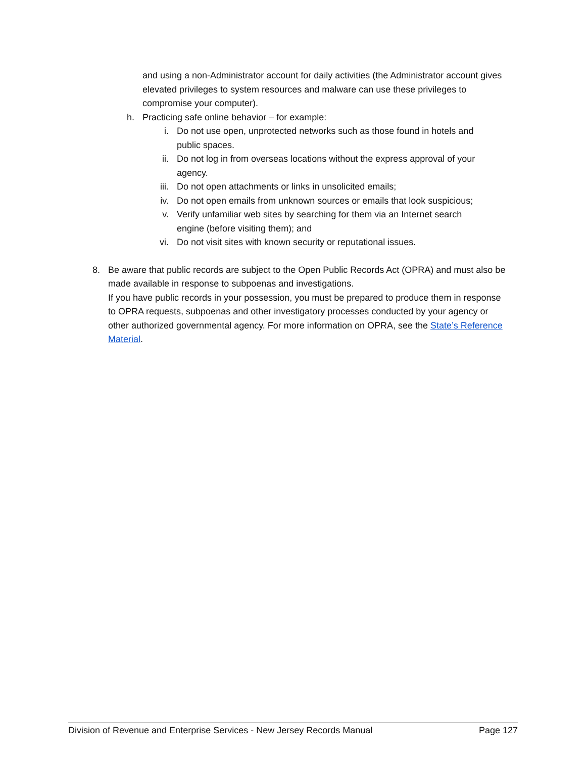and using a non-Administrator account for daily activities (the Administrator account gives elevated privileges to system resources and malware can use these privileges to compromise your computer).
h. Practicing safe online behavior – for example:
i. Do not use open, unprotected networks such as those found in hotels and public spaces.
ii. Do not log in from overseas locations without the express approval of your agency.
iii. Do not open attachments or links in unsolicited emails;
iv. Do not open emails from unknown sources or emails that look suspicious;
v. Verify unfamiliar web sites by searching for them via an Internet search engine (before visiting them); and
vi. Do not visit sites with known security or reputational issues.
8. Be aware that public records are subject to the Open Public Records Act (OPRA) and must also be made available in response to subpoenas and investigations.
If you have public records in your possession, you must be prepared to produce them in response to OPRA requests, subpoenas and other investigatory processes conducted by your agency or other authorized governmental agency. For more information on OPRA, see the State’s Reference Material.
Division of Revenue and Enterprise Services - New Jersey Records Manual Page 127